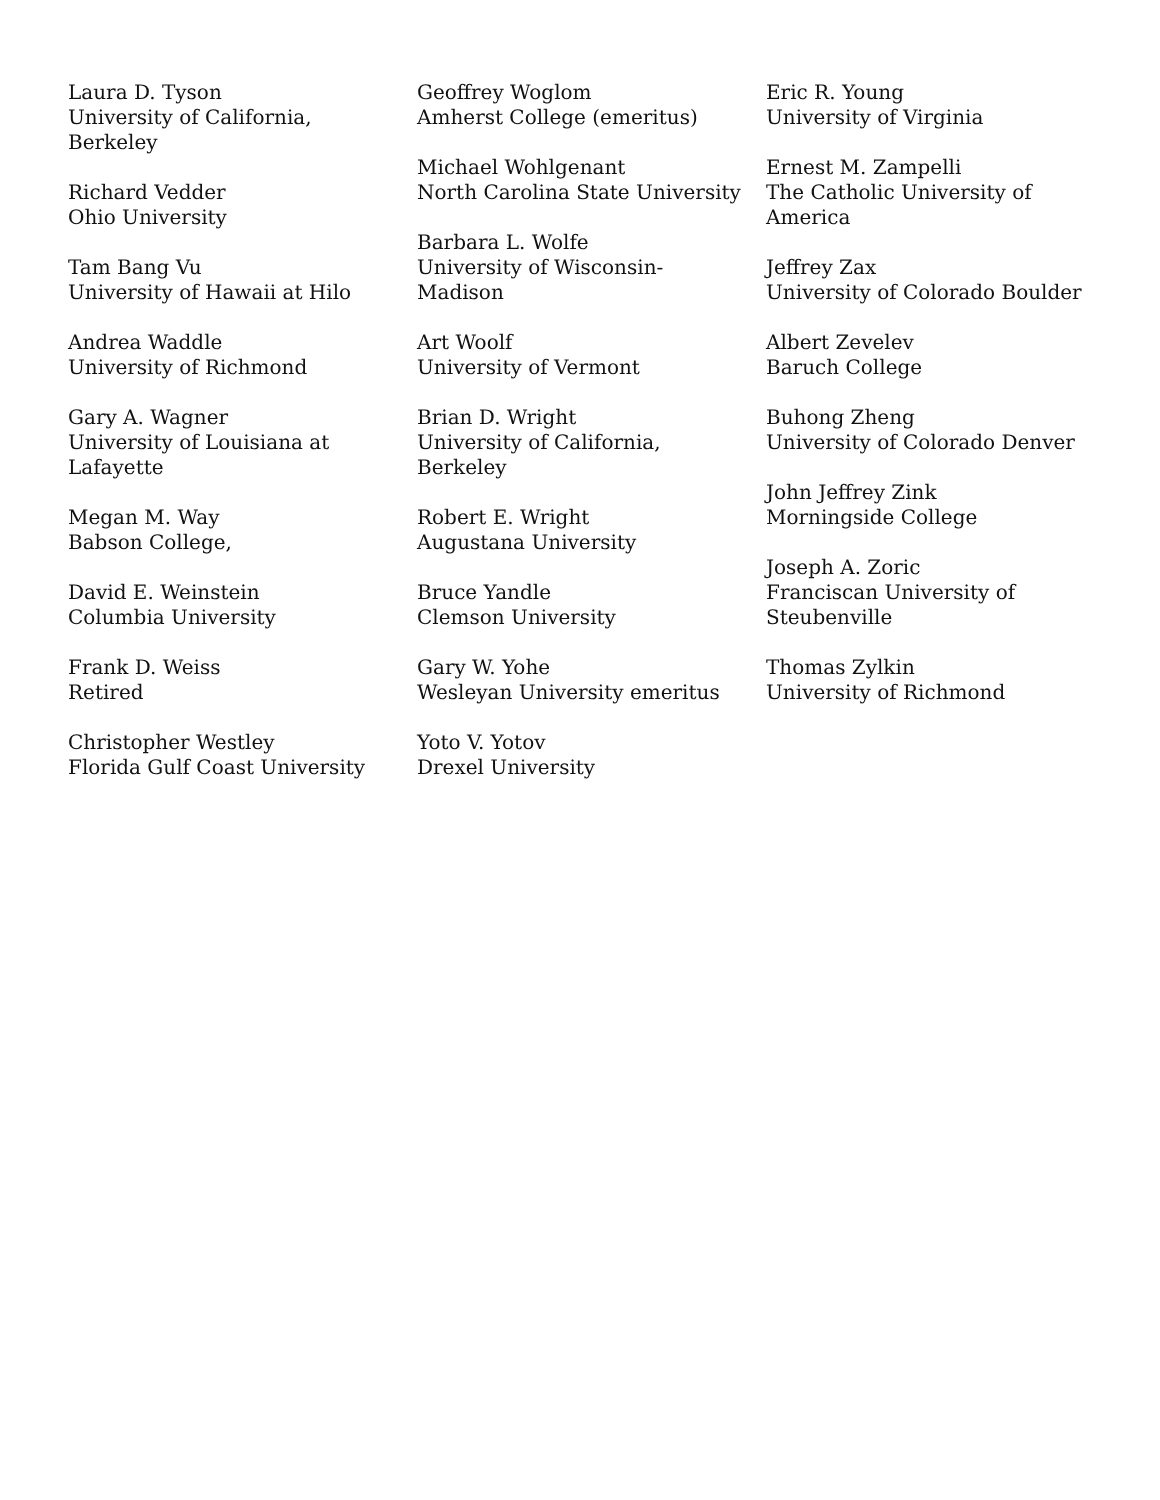Laura D. Tyson
University of California,
Berkeley
Richard Vedder
Ohio University
Tam Bang Vu
University of Hawaii at Hilo
Andrea Waddle
University of Richmond
Gary A. Wagner
University of Louisiana at
Lafayette
Megan M. Way
Babson College,
David E. Weinstein
Columbia University
Frank D. Weiss
Retired
Christopher Westley
Florida Gulf Coast University
Geoffrey Woglom
Amherst College (emeritus)
Michael Wohlgenant
North Carolina State University
Barbara L. Wolfe
University of Wisconsin-
Madison
Art Woolf
University of Vermont
Brian D. Wright
University of California,
Berkeley
Robert E. Wright
Augustana University
Bruce Yandle
Clemson University
Gary W. Yohe
Wesleyan University emeritus
Yoto V. Yotov
Drexel University
Eric R. Young
University of Virginia
Ernest M. Zampelli
The Catholic University of
America
Jeffrey Zax
University of Colorado Boulder
Albert Zevelev
Baruch College
Buhong Zheng
University of Colorado Denver
John Jeffrey Zink
Morningside College
Joseph A. Zoric
Franciscan University of
Steubenville
Thomas Zylkin
University of Richmond